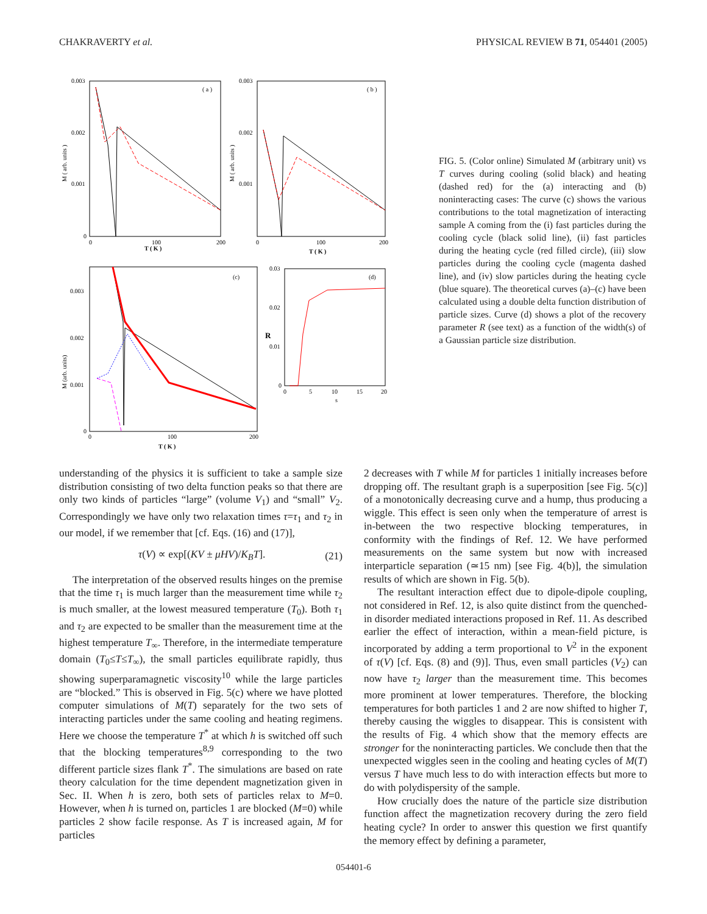CHAKRAVERTY et al. PHYSICAL REVIEW B 71, 054401 (2005)
( a )
0.003
0.002
0.001
0
0
100
200
T ( K )
M ( arb. units )
( b )
0.003
0.002
0.001
0
100
200
T ( K )
M ( arb. units )
(c)
0.003
0.002
0.001
0
0
100
200
T ( K )
M (arb. units)
(d)
0.03
0.02
0.01
0
R
0
5
10
15
20
s
FIG. 5. (Color online) Simulated M (arbitrary unit) vs T curves during cooling (solid black) and heating (dashed red) for the (a) interacting and (b) noninteracting cases: The curve (c) shows the various contributions to the total magnetization of interacting sample A coming from the (i) fast particles during the cooling cycle (black solid line), (ii) fast particles during the heating cycle (red filled circle), (iii) slow particles during the cooling cycle (magenta dashed line), and (iv) slow particles during the heating cycle (blue square). The theoretical curves (a)–(c) have been calculated using a double delta function distribution of particle sizes. Curve (d) shows a plot of the recovery parameter R (see text) as a function of the width(s) of a Gaussian particle size distribution.
understanding of the physics it is sufficient to take a sample size distribution consisting of two delta function peaks so that there are only two kinds of particles “large” (volume V<sub>1</sub>) and “small” V<sub>2</sub>. Correspondingly we have only two relaxation times τ=τ<sub>1</sub> and τ<sub>2</sub> in our model, if we remember that [cf. Eqs. (16) and (17)],
τ(V) ∝ exp[(KV ± μHV)/K<sub>B</sub>T]. (21)
The interpretation of the observed results hinges on the premise that the time τ<sub>1</sub> is much larger than the measurement time while τ<sub>2</sub> is much smaller, at the lowest measured temperature (T<sub>0</sub>). Both τ<sub>1</sub> and τ<sub>2</sub> are expected to be smaller than the measurement time at the highest temperature T<sub>∞</sub>. Therefore, in the intermediate temperature domain (T<sub>0</sub>≤T≤T<sub>∞</sub>), the small particles equilibrate rapidly, thus showing superparamagnetic viscosity<sup>10</sup> while the large particles are “blocked.” This is observed in Fig. 5(c) where we have plotted computer simulations of M(T) separately for the two sets of interacting particles under the same cooling and heating regimens. Here we choose the temperature T<sup>*</sup> at which h is switched off such that the blocking temperatures<sup>8,9</sup> corresponding to the two different particle sizes flank T<sup>*</sup>. The simulations are based on rate theory calculation for the time dependent magnetization given in Sec. II. When h is zero, both sets of particles relax to M=0. However, when h is turned on, particles 1 are blocked (M=0) while particles 2 show facile response. As T is increased again, M for particles
2 decreases with T while M for particles 1 initially increases before dropping off. The resultant graph is a superposition [see Fig. 5(c)] of a monotonically decreasing curve and a hump, thus producing a wiggle. This effect is seen only when the temperature of arrest is in-between the two respective blocking temperatures, in conformity with the findings of Ref. 12. We have performed measurements on the same system but now with increased interparticle separation (≃15 nm) [see Fig. 4(b)], the simulation results of which are shown in Fig. 5(b).
The resultant interaction effect due to dipole-dipole coupling, not considered in Ref. 12, is also quite distinct from the quenched-in disorder mediated interactions proposed in Ref. 11. As described earlier the effect of interaction, within a mean-field picture, is incorporated by adding a term proportional to V<sup>2</sup> in the exponent of τ(V) [cf. Eqs. (8) and (9)]. Thus, even small particles (V<sub>2</sub>) can now have τ<sub>2</sub> larger than the measurement time. This becomes more prominent at lower temperatures. Therefore, the blocking temperatures for both particles 1 and 2 are now shifted to higher T, thereby causing the wiggles to disappear. This is consistent with the results of Fig. 4 which show that the memory effects are stronger for the noninteracting particles. We conclude then that the unexpected wiggles seen in the cooling and heating cycles of M(T) versus T have much less to do with interaction effects but more to do with polydispersity of the sample.
How crucially does the nature of the particle size distribution function affect the magnetization recovery during the zero field heating cycle? In order to answer this question we first quantify the memory effect by defining a parameter,
054401-6